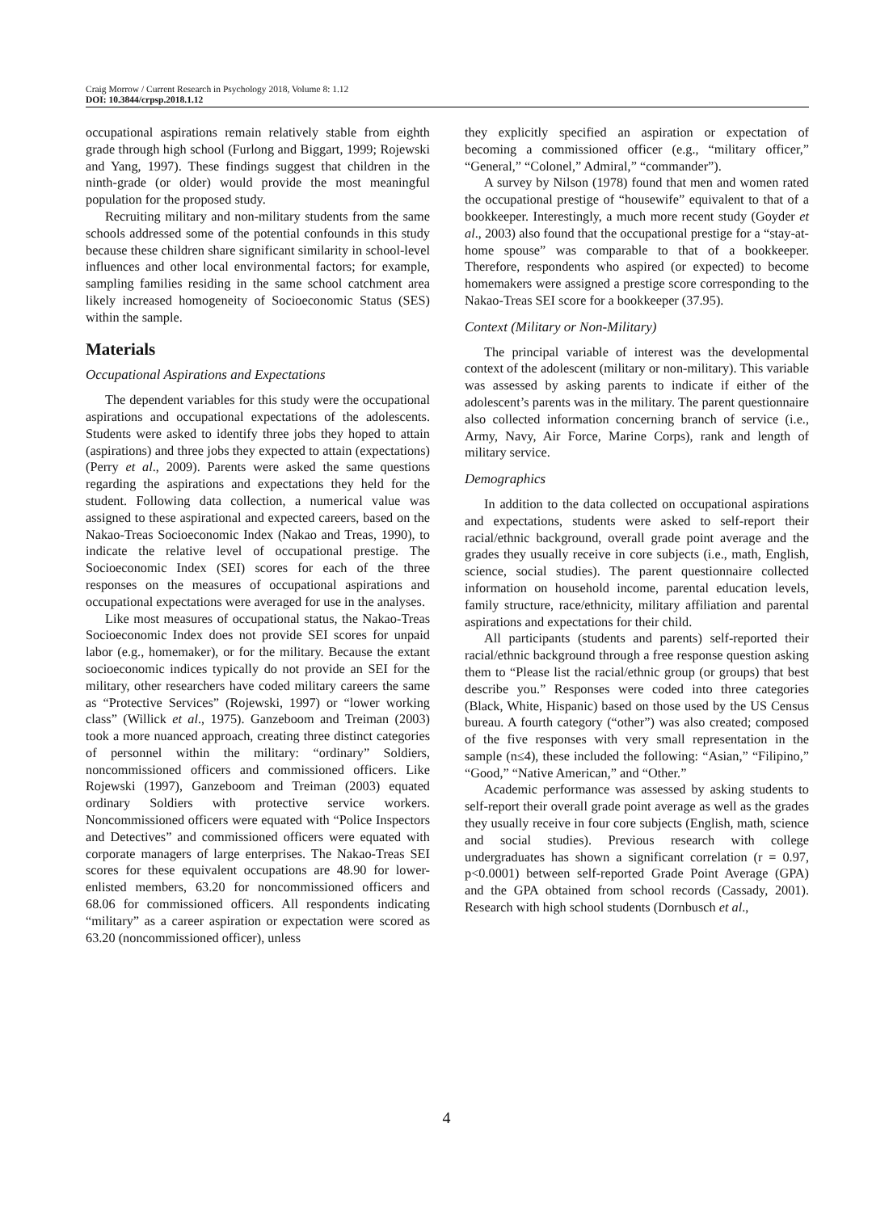Craig Morrow / Current Research in Psychology 2018, Volume 8: 1.12
DOI: 10.3844/crpsp.2018.1.12
occupational aspirations remain relatively stable from eighth grade through high school (Furlong and Biggart, 1999; Rojewski and Yang, 1997). These findings suggest that children in the ninth-grade (or older) would provide the most meaningful population for the proposed study.
Recruiting military and non-military students from the same schools addressed some of the potential confounds in this study because these children share significant similarity in school-level influences and other local environmental factors; for example, sampling families residing in the same school catchment area likely increased homogeneity of Socioeconomic Status (SES) within the sample.
Materials
Occupational Aspirations and Expectations
The dependent variables for this study were the occupational aspirations and occupational expectations of the adolescents. Students were asked to identify three jobs they hoped to attain (aspirations) and three jobs they expected to attain (expectations) (Perry et al., 2009). Parents were asked the same questions regarding the aspirations and expectations they held for the student. Following data collection, a numerical value was assigned to these aspirational and expected careers, based on the Nakao-Treas Socioeconomic Index (Nakao and Treas, 1990), to indicate the relative level of occupational prestige. The Socioeconomic Index (SEI) scores for each of the three responses on the measures of occupational aspirations and occupational expectations were averaged for use in the analyses.
Like most measures of occupational status, the Nakao-Treas Socioeconomic Index does not provide SEI scores for unpaid labor (e.g., homemaker), or for the military. Because the extant socioeconomic indices typically do not provide an SEI for the military, other researchers have coded military careers the same as “Protective Services” (Rojewski, 1997) or “lower working class” (Willick et al., 1975). Ganzeboom and Treiman (2003) took a more nuanced approach, creating three distinct categories of personnel within the military: “ordinary” Soldiers, noncommissioned officers and commissioned officers. Like Rojewski (1997), Ganzeboom and Treiman (2003) equated ordinary Soldiers with protective service workers. Noncommissioned officers were equated with “Police Inspectors and Detectives” and commissioned officers were equated with corporate managers of large enterprises. The Nakao-Treas SEI scores for these equivalent occupations are 48.90 for lower-enlisted members, 63.20 for noncommissioned officers and 68.06 for commissioned officers. All respondents indicating “military” as a career aspiration or expectation were scored as 63.20 (noncommissioned officer), unless
they explicitly specified an aspiration or expectation of becoming a commissioned officer (e.g., “military officer,” “General,” “Colonel,” Admiral,” “commander”).
A survey by Nilson (1978) found that men and women rated the occupational prestige of “housewife” equivalent to that of a bookkeeper. Interestingly, a much more recent study (Goyder et al., 2003) also found that the occupational prestige for a “stay-at-home spouse” was comparable to that of a bookkeeper. Therefore, respondents who aspired (or expected) to become homemakers were assigned a prestige score corresponding to the Nakao-Treas SEI score for a bookkeeper (37.95).
Context (Military or Non-Military)
The principal variable of interest was the developmental context of the adolescent (military or non-military). This variable was assessed by asking parents to indicate if either of the adolescent’s parents was in the military. The parent questionnaire also collected information concerning branch of service (i.e., Army, Navy, Air Force, Marine Corps), rank and length of military service.
Demographics
In addition to the data collected on occupational aspirations and expectations, students were asked to self-report their racial/ethnic background, overall grade point average and the grades they usually receive in core subjects (i.e., math, English, science, social studies). The parent questionnaire collected information on household income, parental education levels, family structure, race/ethnicity, military affiliation and parental aspirations and expectations for their child.
All participants (students and parents) self-reported their racial/ethnic background through a free response question asking them to “Please list the racial/ethnic group (or groups) that best describe you.” Responses were coded into three categories (Black, White, Hispanic) based on those used by the US Census bureau. A fourth category (“other”) was also created; composed of the five responses with very small representation in the sample (n≤4), these included the following: “Asian,” “Filipino,” “Good,” “Native American,” and “Other.”
Academic performance was assessed by asking students to self-report their overall grade point average as well as the grades they usually receive in four core subjects (English, math, science and social studies). Previous research with college undergraduates has shown a significant correlation (r = 0.97, p<0.0001) between self-reported Grade Point Average (GPA) and the GPA obtained from school records (Cassady, 2001). Research with high school students (Dornbusch et al.,
4